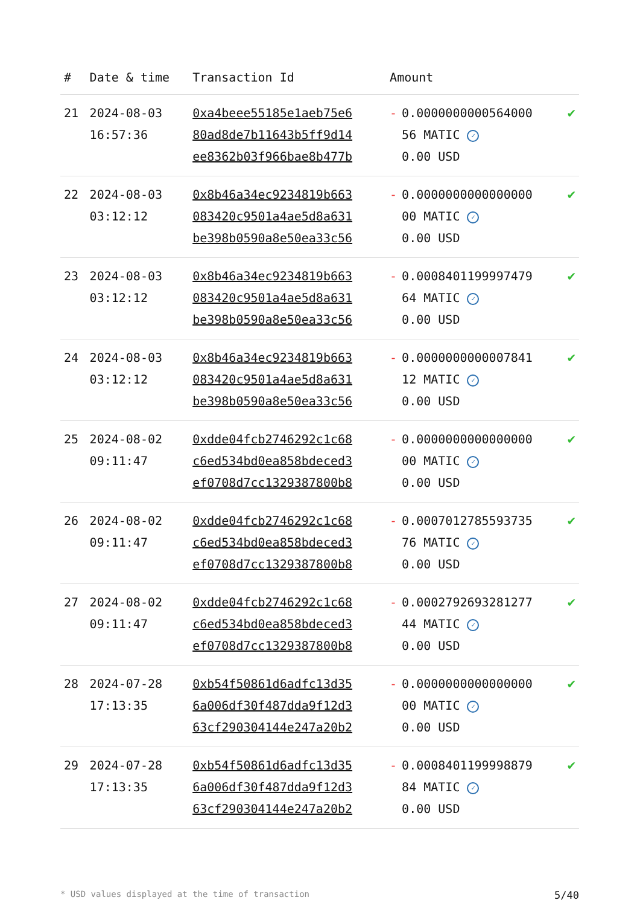| # | Date & time | Transaction Id | Amount | | |
| --- | --- | --- | --- | --- | --- |
| 21 | 2024-08-03 16:57:36 | 0xa4beee55185e1aeb75e6 80ad8de7b11643b5ff9d14 ee8362b03f966bae8b477b | - | 0.0000000000564000 56 MATIC ✓ 0.00 USD | ✔ |
| 22 | 2024-08-03 03:12:12 | 0x8b46a34ec9234819b663 083420c9501a4ae5d8a631 be398b0590a8e50ea33c56 | - | 0.0000000000000000 00 MATIC ✓ 0.00 USD | ✔ |
| 23 | 2024-08-03 03:12:12 | 0x8b46a34ec9234819b663 083420c9501a4ae5d8a631 be398b0590a8e50ea33c56 | - | 0.0008401199997479 64 MATIC ✓ 0.00 USD | ✔ |
| 24 | 2024-08-03 03:12:12 | 0x8b46a34ec9234819b663 083420c9501a4ae5d8a631 be398b0590a8e50ea33c56 | - | 0.0000000000007841 12 MATIC ✓ 0.00 USD | ✔ |
| 25 | 2024-08-02 09:11:47 | 0xdde04fcb2746292c1c68 c6ed534bd0ea858bdeced3 ef0708d7cc1329387800b8 | - | 0.0000000000000000 00 MATIC ✓ 0.00 USD | ✔ |
| 26 | 2024-08-02 09:11:47 | 0xdde04fcb2746292c1c68 c6ed534bd0ea858bdeced3 ef0708d7cc1329387800b8 | - | 0.0007012785593735 76 MATIC ✓ 0.00 USD | ✔ |
| 27 | 2024-08-02 09:11:47 | 0xdde04fcb2746292c1c68 c6ed534bd0ea858bdeced3 ef0708d7cc1329387800b8 | - | 0.0002792693281277 44 MATIC ✓ 0.00 USD | ✔ |
| 28 | 2024-07-28 17:13:35 | 0xb54f50861d6adfc13d35 6a006df30f487dda9f12d3 63cf290304144e247a20b2 | - | 0.0000000000000000 00 MATIC ✓ 0.00 USD | ✔ |
| 29 | 2024-07-28 17:13:35 | 0xb54f50861d6adfc13d35 6a006df30f487dda9f12d3 63cf290304144e247a20b2 | - | 0.0008401199998879 84 MATIC ✓ 0.00 USD | ✔ |
* USD values displayed at the time of transaction 5/40